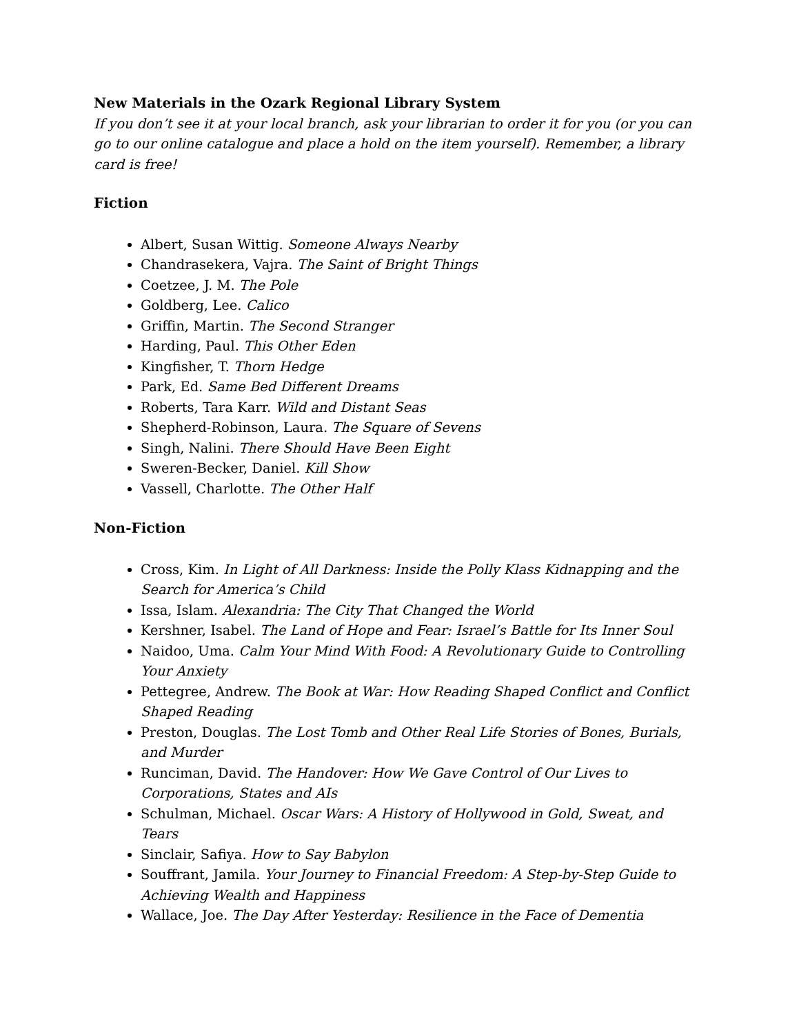New Materials in the Ozark Regional Library System
If you don’t see it at your local branch, ask your librarian to order it for you (or you can go to our online catalogue and place a hold on the item yourself). Remember, a library card is free!
Fiction
Albert, Susan Wittig. Someone Always Nearby
Chandrasekera, Vajra. The Saint of Bright Things
Coetzee, J. M. The Pole
Goldberg, Lee. Calico
Griffin, Martin. The Second Stranger
Harding, Paul. This Other Eden
Kingfisher, T. Thorn Hedge
Park, Ed. Same Bed Different Dreams
Roberts, Tara Karr. Wild and Distant Seas
Shepherd-Robinson, Laura. The Square of Sevens
Singh, Nalini. There Should Have Been Eight
Sweren-Becker, Daniel. Kill Show
Vassell, Charlotte. The Other Half
Non-Fiction
Cross, Kim. In Light of All Darkness: Inside the Polly Klass Kidnapping and the Search for America’s Child
Issa, Islam. Alexandria: The City That Changed the World
Kershner, Isabel. The Land of Hope and Fear: Israel’s Battle for Its Inner Soul
Naidoo, Uma. Calm Your Mind With Food: A Revolutionary Guide to Controlling Your Anxiety
Pettegree, Andrew. The Book at War: How Reading Shaped Conflict and Conflict Shaped Reading
Preston, Douglas. The Lost Tomb and Other Real Life Stories of Bones, Burials, and Murder
Runciman, David. The Handover: How We Gave Control of Our Lives to Corporations, States and AIs
Schulman, Michael. Oscar Wars: A History of Hollywood in Gold, Sweat, and Tears
Sinclair, Safiya. How to Say Babylon
Souffrant, Jamila. Your Journey to Financial Freedom: A Step-by-Step Guide to Achieving Wealth and Happiness
Wallace, Joe. The Day After Yesterday: Resilience in the Face of Dementia